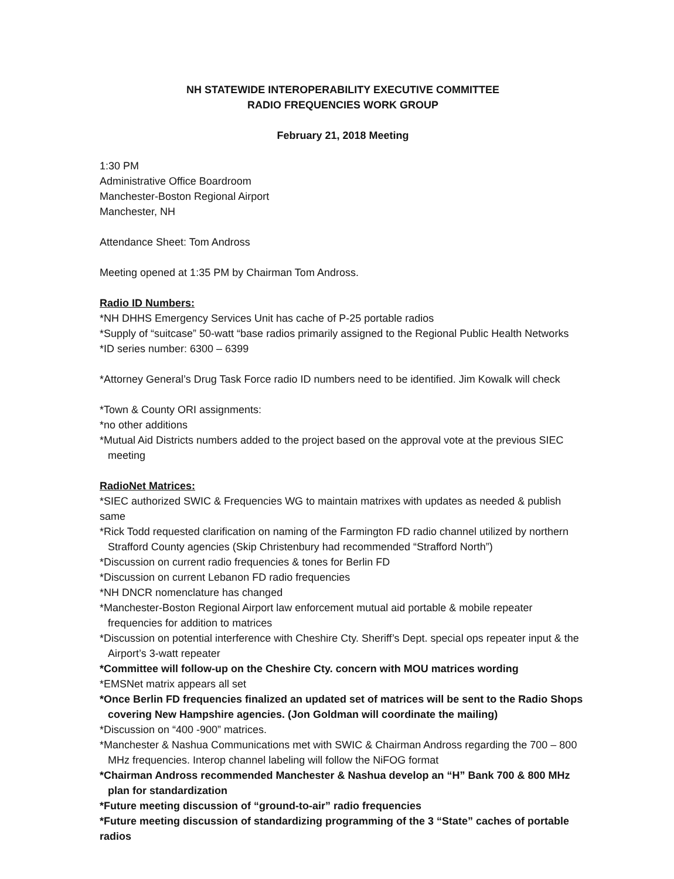NH STATEWIDE INTEROPERABILITY EXECUTIVE COMMITTEE
RADIO FREQUENCIES WORK GROUP
February 21, 2018 Meeting
1:30 PM
Administrative Office Boardroom
Manchester-Boston Regional Airport
Manchester, NH
Attendance Sheet: Tom Andross
Meeting opened at 1:35 PM by Chairman Tom Andross.
Radio ID Numbers:
*NH DHHS Emergency Services Unit has cache of P-25 portable radios
*Supply of “suitcase” 50-watt “base radios primarily assigned to the Regional Public Health Networks
*ID series number: 6300 – 6399
*Attorney General’s Drug Task Force radio ID numbers need to be identified. Jim Kowalk will check
*Town & County ORI assignments:
*no other additions
*Mutual Aid Districts numbers added to the project based on the approval vote at the previous SIEC meeting
RadioNet Matrices:
*SIEC authorized SWIC & Frequencies WG to maintain matrixes with updates as needed & publish same
*Rick Todd requested clarification on naming of the Farmington FD radio channel utilized by northern Strafford County agencies (Skip Christenbury had recommended “Strafford North”)
*Discussion on current radio frequencies & tones for Berlin FD
*Discussion on current Lebanon FD radio frequencies
*NH DNCR nomenclature has changed
*Manchester-Boston Regional Airport law enforcement mutual aid portable & mobile repeater frequencies for addition to matrices
*Discussion on potential interference with Cheshire Cty. Sheriff’s Dept. special ops repeater input & the Airport’s 3-watt repeater
*Committee will follow-up on the Cheshire Cty. concern with MOU matrices wording
*EMSNet matrix appears all set
*Once Berlin FD frequencies finalized an updated set of matrices will be sent to the Radio Shops covering New Hampshire agencies. (Jon Goldman will coordinate the mailing)
*Discussion on “400 -900” matrices.
*Manchester & Nashua Communications met with SWIC & Chairman Andross regarding the 700 – 800 MHz frequencies. Interop channel labeling will follow the NiFOG format
*Chairman Andross recommended Manchester & Nashua develop an “H” Bank 700 & 800 MHz plan for standardization
*Future meeting discussion of “ground-to-air” radio frequencies
*Future meeting discussion of standardizing programming of the 3 “State” caches of portable radios